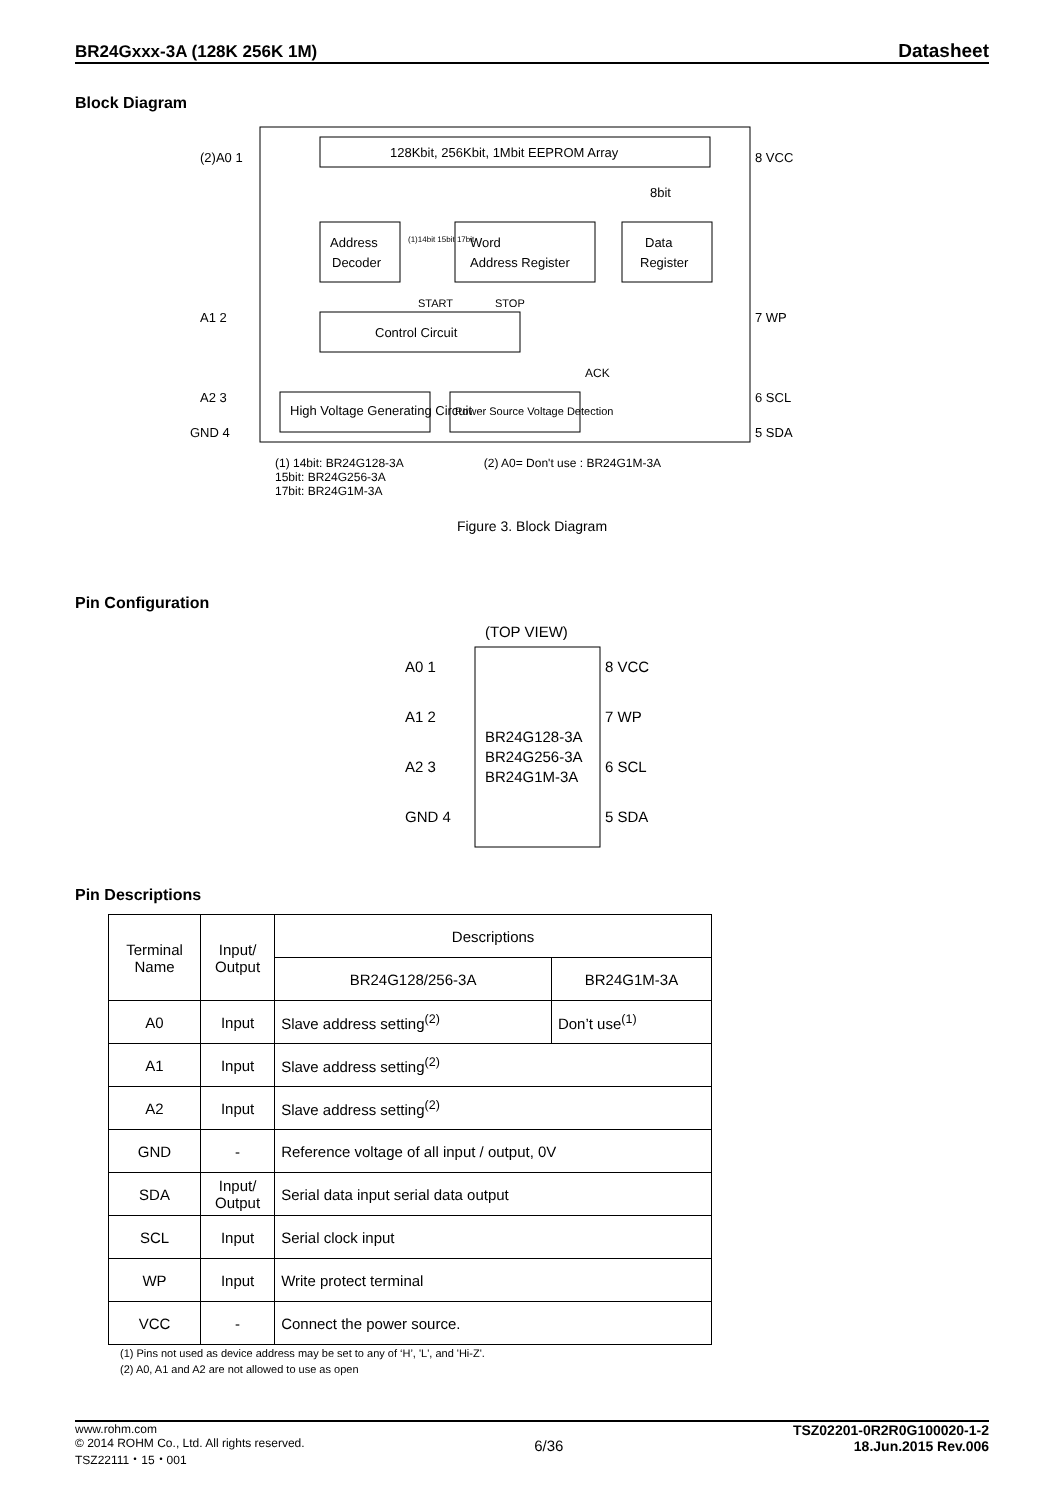BR24Gxxx-3A (128K 256K 1M) Datasheet
Block Diagram
128Kbit, 256Kbit, 1Mbit EEPROM Array
Address
Decoder
(1)14bit 15bit 17bit
Word
Address Register
Data
Register
8bit
START
STOP
Control Circuit
ACK
High Voltage Generating Circuit
Power Source Voltage Detection
(2)A0 1
A1 2
A2 3
GND 4
8 VCC
7 WP
6 SCL
5 SDA
(1) 14bit: BR24G128-3A
15bit: BR24G256-3A
17bit: BR24G1M-3A
(2) A0= Don't use : BR24G1M-3A
Figure 3. Block Diagram
Pin Configuration
(TOP VIEW)
BR24G128-3A
BR24G256-3A
BR24G1M-3A
A0 1
A1 2
A2 3
GND 4
8 VCC
7 WP
6 SCL
5 SDA
Pin Descriptions
| Terminal Name | Input/ Output | Descriptions | |
| --- | --- | --- | --- |
| | | BR24G128/256-3A | BR24G1M-3A |
| A0 | Input | Slave address setting<sup>(2)</sup> | Don’t use<sup>(1)</sup> |
| A1 | Input | Slave address setting<sup>(2)</sup> | |
| A2 | Input | Slave address setting<sup>(2)</sup> | |
| GND | - | Reference voltage of all input / output, 0V | |
| SDA | Input/ Output | Serial data input serial data output | |
| SCL | Input | Serial clock input | |
| WP | Input | Write protect terminal | |
| VCC | - | Connect the power source. | |
(1) Pins not used as device address may be set to any of ‘H’, 'L', and 'Hi-Z'.
(2) A0, A1 and A2 are not allowed to use as open
www.rohm.com
© 2014 ROHM Co., Ltd. All rights reserved.
TSZ22111・15・001
6/36
TSZ02201-0R2R0G100020-1-2
18.Jun.2015 Rev.006